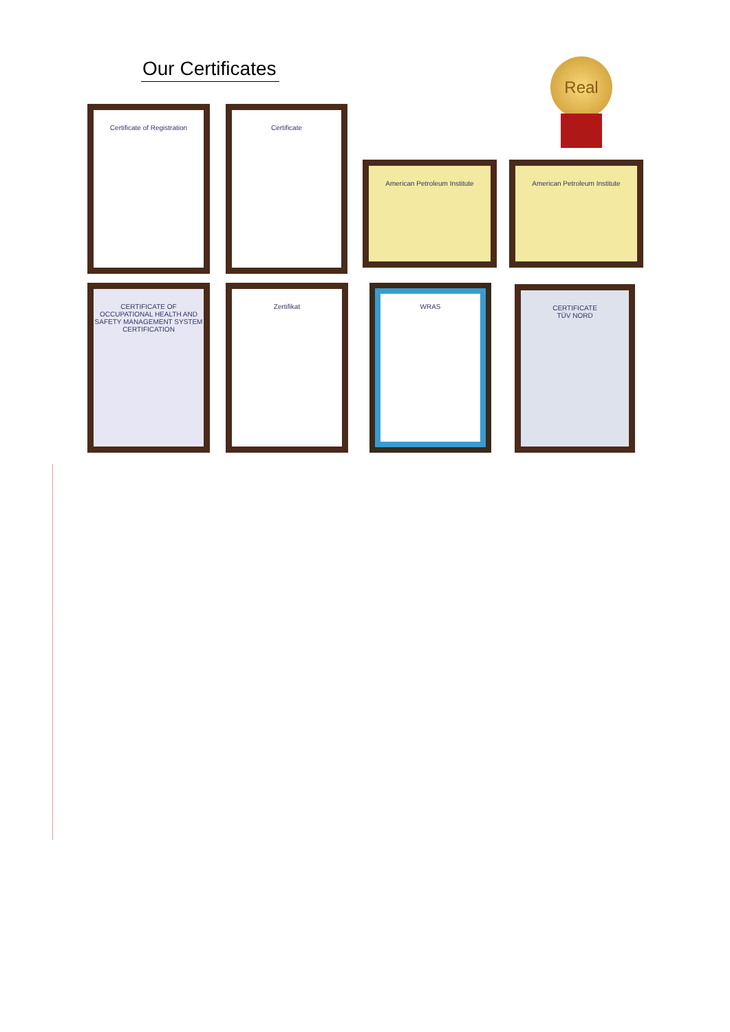Our Certificates Real
Certificate of Registration Certificate
American Petroleum Institute American Petroleum Institute
CERTIFICATE OF OCCUPATIONAL HEALTH AND SAFETY MANAGEMENT SYSTEM CERTIFICATION
Zertifikat WRAS
CERTIFICATE
TÜV NORD